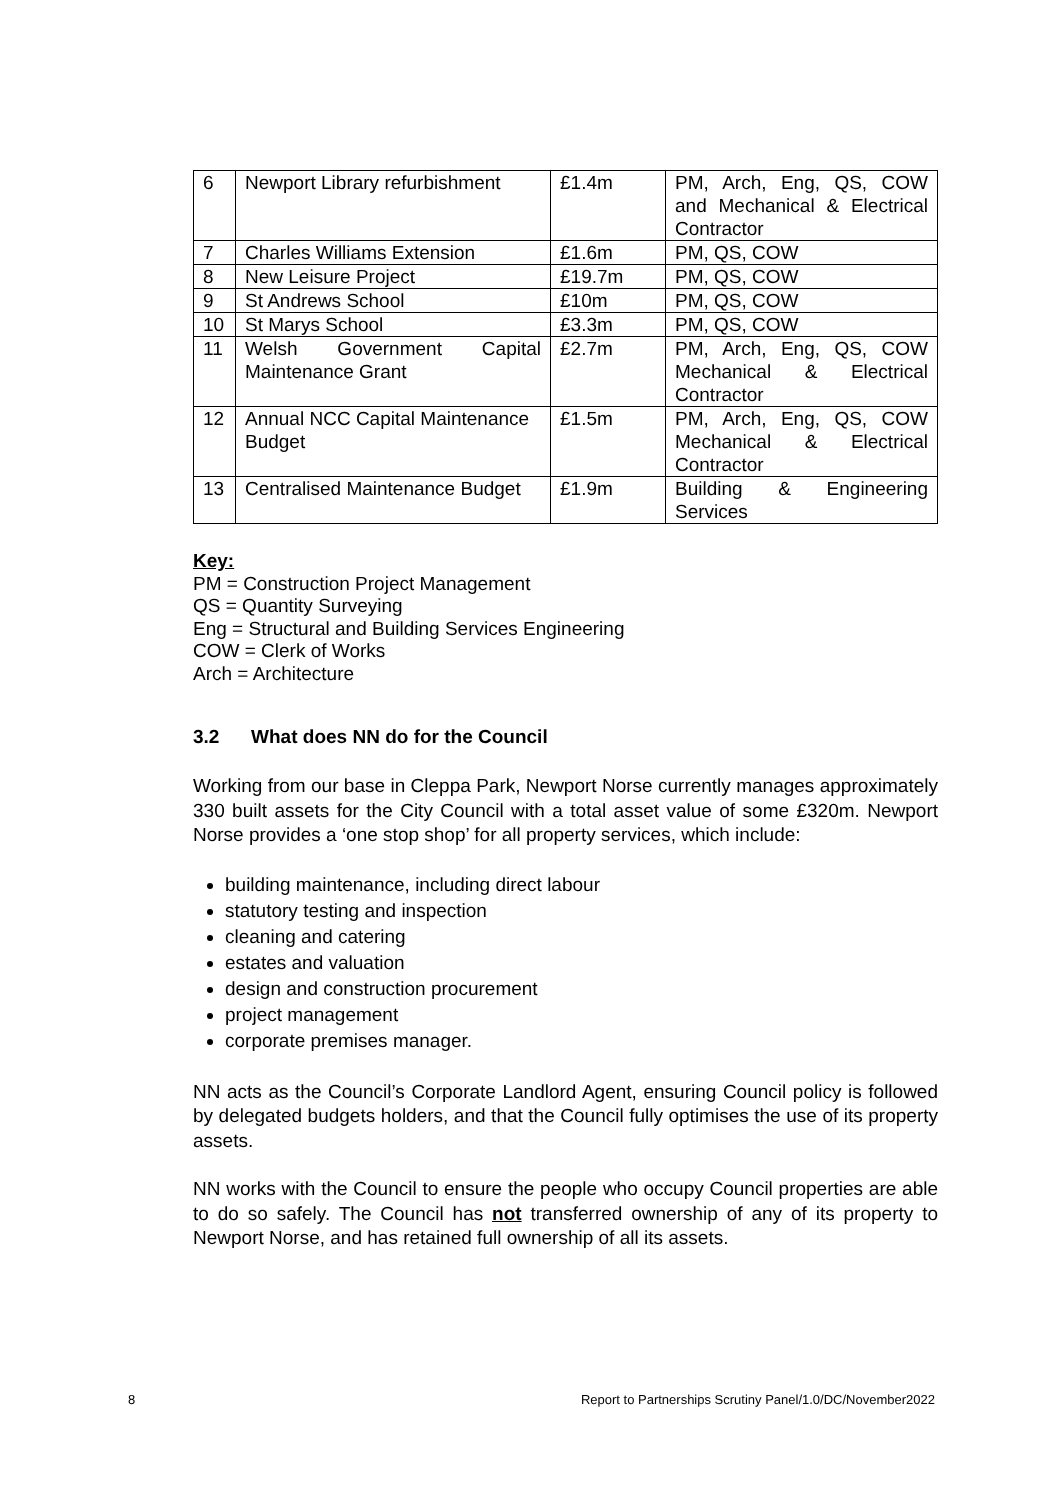| 6 | Newport Library refurbishment | £1.4m | PM, Arch, Eng, QS, COW and Mechanical & Electrical Contractor |
| 7 | Charles Williams Extension | £1.6m | PM, QS, COW |
| 8 | New Leisure Project | £19.7m | PM, QS, COW |
| 9 | St Andrews School | £10m | PM, QS, COW |
| 10 | St Marys School | £3.3m | PM, QS, COW |
| 11 | Welsh Government Capital Maintenance Grant | £2.7m | PM, Arch, Eng, QS, COW Mechanical & Electrical Contractor |
| 12 | Annual NCC Capital Maintenance Budget | £1.5m | PM, Arch, Eng, QS, COW Mechanical & Electrical Contractor |
| 13 | Centralised Maintenance Budget | £1.9m | Building & Engineering Services |
Key:
PM = Construction Project Management
QS = Quantity Surveying
Eng = Structural and Building Services Engineering
COW = Clerk of Works
Arch = Architecture
3.2 What does NN do for the Council
Working from our base in Cleppa Park, Newport Norse currently manages approximately 330 built assets for the City Council with a total asset value of some £320m. Newport Norse provides a ‘one stop shop’ for all property services, which include:
building maintenance, including direct labour
statutory testing and inspection
cleaning and catering
estates and valuation
design and construction procurement
project management
corporate premises manager.
NN acts as the Council’s Corporate Landlord Agent, ensuring Council policy is followed by delegated budgets holders, and that the Council fully optimises the use of its property assets.
NN works with the Council to ensure the people who occupy Council properties are able to do so safely. The Council has not transferred ownership of any of its property to Newport Norse, and has retained full ownership of all its assets.
8 Report to Partnerships Scrutiny Panel/1.0/DC/November2022